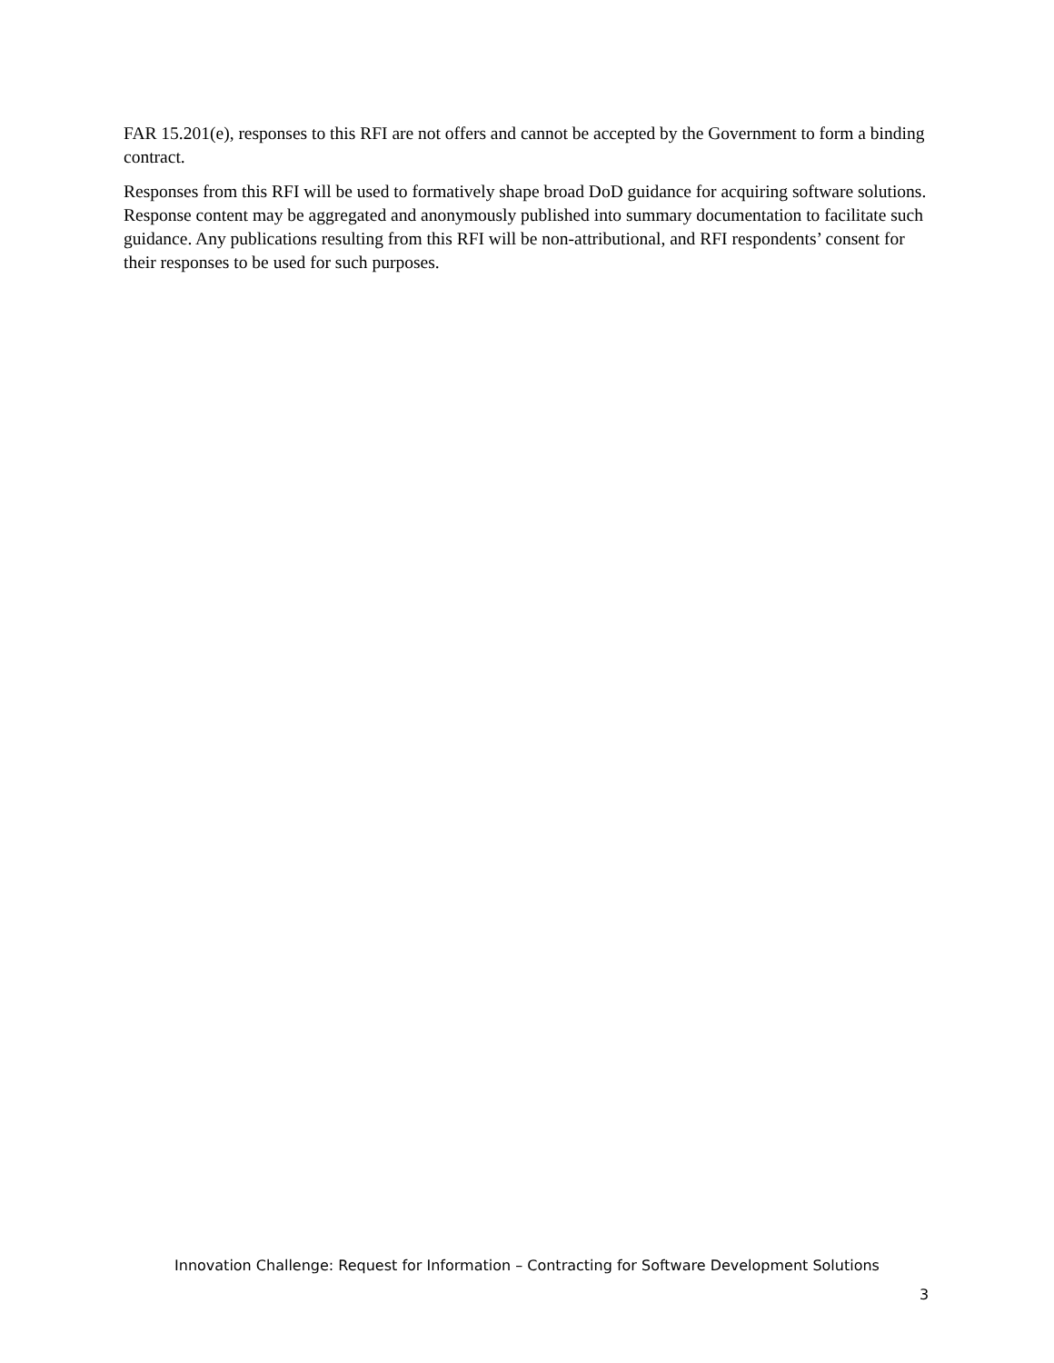FAR 15.201(e), responses to this RFI are not offers and cannot be accepted by the Government to form a binding contract.
Responses from this RFI will be used to formatively shape broad DoD guidance for acquiring software solutions. Response content may be aggregated and anonymously published into summary documentation to facilitate such guidance. Any publications resulting from this RFI will be non-attributional, and RFI respondents’ consent for their responses to be used for such purposes.
Innovation Challenge: Request for Information – Contracting for Software Development Solutions
3